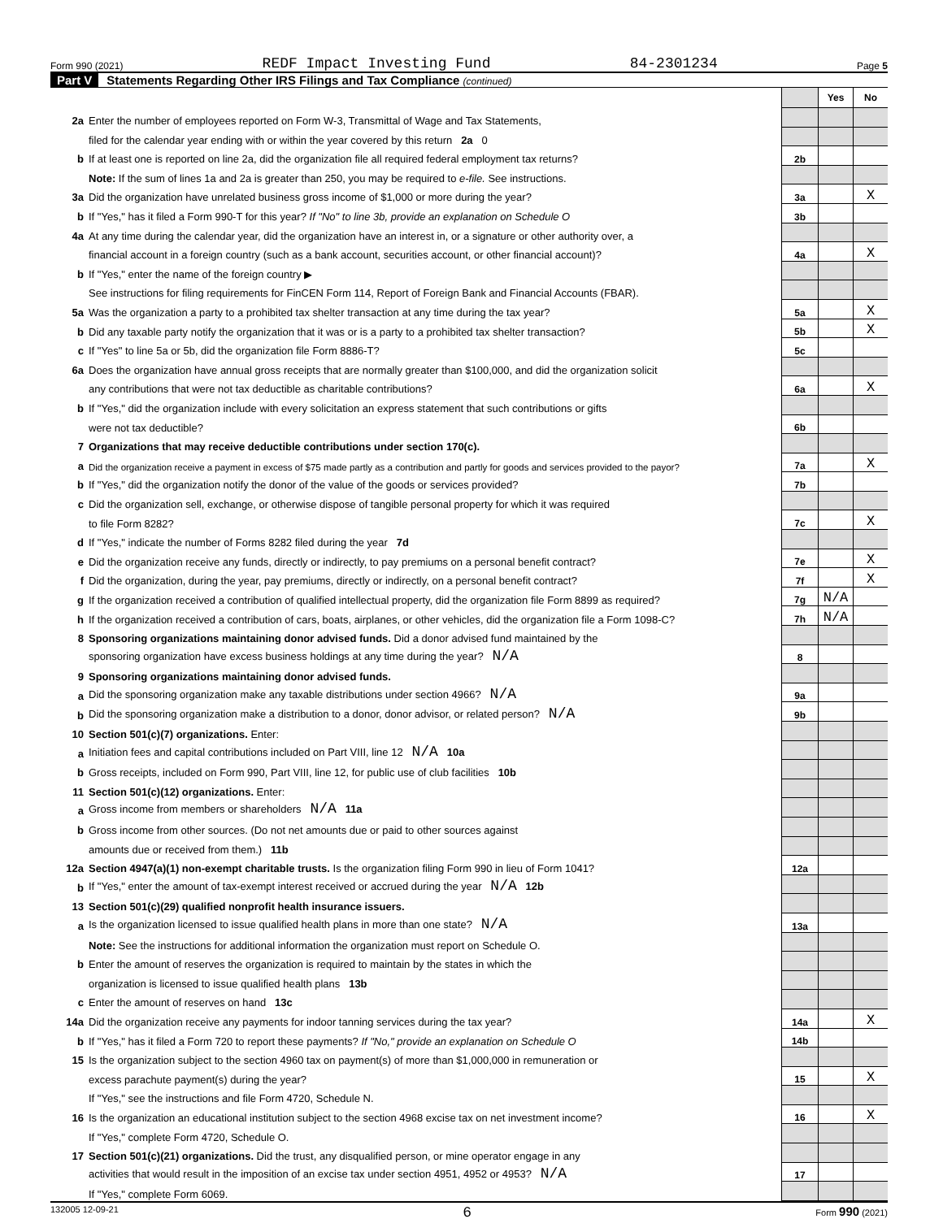Form 990 (2021) REDF Impact Investing Fund 84-2301234 Page 5
Part V Statements Regarding Other IRS Filings and Tax Compliance (continued)
| | | | Yes | No |
| 2a | Enter the number of employees reported on Form W-3, Transmittal of Wage and Tax Statements, | | | |
| | filed for the calendar year ending with or within the year covered by this return 2a 0 | | | |
| b | If at least one is reported on line 2a, did the organization file all required federal employment tax returns? | 2b | | |
| | Note: If the sum of lines 1a and 2a is greater than 250, you may be required to e-file. See instructions. | | | |
| 3a | Did the organization have unrelated business gross income of $1,000 or more during the year? | 3a | | X |
| b | If "Yes," has it filed a Form 990-T for this year? If "No" to line 3b, provide an explanation on Schedule O | 3b | | |
| 4a | At any time during the calendar year, did the organization have an interest in, or a signature or other authority over, a | | | |
| | financial account in a foreign country (such as a bank account, securities account, or other financial account)? | 4a | | X |
| b | If "Yes," enter the name of the foreign country ▶ | | | |
| | See instructions for filing requirements for FinCEN Form 114, Report of Foreign Bank and Financial Accounts (FBAR). | | | |
| 5a | Was the organization a party to a prohibited tax shelter transaction at any time during the tax year? | 5a | | X |
| b | Did any taxable party notify the organization that it was or is a party to a prohibited tax shelter transaction? | 5b | | X |
| c | If "Yes" to line 5a or 5b, did the organization file Form 8886-T? | 5c | | |
| 6a | Does the organization have annual gross receipts that are normally greater than $100,000, and did the organization solicit | | | |
| | any contributions that were not tax deductible as charitable contributions? | 6a | | X |
| b | If "Yes," did the organization include with every solicitation an express statement that such contributions or gifts | | | |
| | were not tax deductible? | 6b | | |
| 7 | Organizations that may receive deductible contributions under section 170(c). | | | |
| a | Did the organization receive a payment in excess of $75 made partly as a contribution and partly for goods and services provided to the payor? | 7a | | X |
| b | If "Yes," did the organization notify the donor of the value of the goods or services provided? | 7b | | |
| c | Did the organization sell, exchange, or otherwise dispose of tangible personal property for which it was required | | | |
| | to file Form 8282? | 7c | | X |
| d | If "Yes," indicate the number of Forms 8282 filed during the year 7d | | | |
| e | Did the organization receive any funds, directly or indirectly, to pay premiums on a personal benefit contract? | 7e | | X |
| f | Did the organization, during the year, pay premiums, directly or indirectly, on a personal benefit contract? | 7f | | X |
| g | If the organization received a contribution of qualified intellectual property, did the organization file Form 8899 as required? | 7g | N/A | |
| h | If the organization received a contribution of cars, boats, airplanes, or other vehicles, did the organization file a Form 1098-C? | 7h | N/A | |
| 8 | Sponsoring organizations maintaining donor advised funds. Did a donor advised fund maintained by the | | | |
| | sponsoring organization have excess business holdings at any time during the year? N/A | 8 | | |
| 9 | Sponsoring organizations maintaining donor advised funds. | | | |
| a | Did the sponsoring organization make any taxable distributions under section 4966? N/A | 9a | | |
| b | Did the sponsoring organization make a distribution to a donor, donor advisor, or related person? N/A | 9b | | |
| 10 | Section 501(c)(7) organizations. Enter: | | | |
| a | Initiation fees and capital contributions included on Part VIII, line 12 N/A 10a | | | |
| b | Gross receipts, included on Form 990, Part VIII, line 12, for public use of club facilities 10b | | | |
| 11 | Section 501(c)(12) organizations. Enter: | | | |
| a | Gross income from members or shareholders N/A 11a | | | |
| b | Gross income from other sources. (Do not net amounts due or paid to other sources against | | | |
| | amounts due or received from them.) 11b | | | |
| 12a | Section 4947(a)(1) non-exempt charitable trusts. Is the organization filing Form 990 in lieu of Form 1041? | 12a | | |
| b | If "Yes," enter the amount of tax-exempt interest received or accrued during the year N/A 12b | | | |
| 13 | Section 501(c)(29) qualified nonprofit health insurance issuers. | | | |
| a | Is the organization licensed to issue qualified health plans in more than one state? N/A | 13a | | |
| | Note: See the instructions for additional information the organization must report on Schedule O. | | | |
| b | Enter the amount of reserves the organization is required to maintain by the states in which the | | | |
| | organization is licensed to issue qualified health plans 13b | | | |
| c | Enter the amount of reserves on hand 13c | | | |
| 14a | Did the organization receive any payments for indoor tanning services during the tax year? | 14a | | X |
| b | If "Yes," has it filed a Form 720 to report these payments? If "No," provide an explanation on Schedule O | 14b | | |
| 15 | Is the organization subject to the section 4960 tax on payment(s) of more than $1,000,000 in remuneration or | | | |
| | excess parachute payment(s) during the year? | 15 | | X |
| | If "Yes," see the instructions and file Form 4720, Schedule N. | | | |
| 16 | Is the organization an educational institution subject to the section 4968 excise tax on net investment income? | 16 | | X |
| | If "Yes," complete Form 4720, Schedule O. | | | |
| 17 | Section 501(c)(21) organizations. Did the trust, any disqualified person, or mine operator engage in any | | | |
| | activities that would result in the imposition of an excise tax under section 4951, 4952 or 4953? N/A | 17 | | |
| | If "Yes," complete Form 6069. | | | |
132005 12-09-21 6 Form 990 (2021)